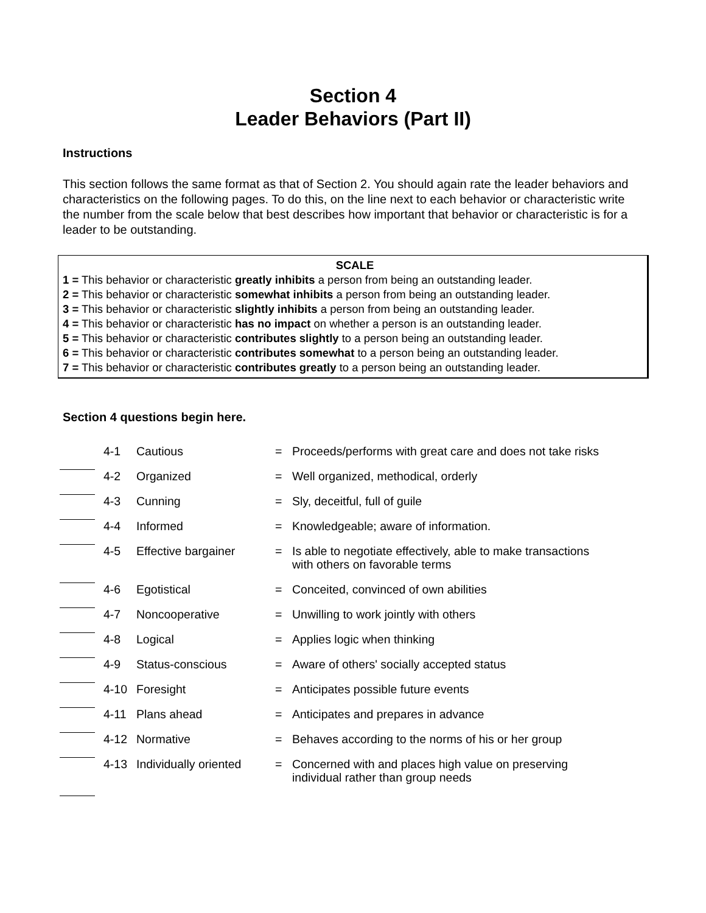Section 4
Leader Behaviors (Part II)
Instructions
This section follows the same format as that of Section 2. You should again rate the leader behaviors and characteristics on the following pages. To do this, on the line next to each behavior or characteristic write the number from the scale below that best describes how important that behavior or characteristic is for a leader to be outstanding.
SCALE
1 = This behavior or characteristic greatly inhibits a person from being an outstanding leader.
2 = This behavior or characteristic somewhat inhibits a person from being an outstanding leader.
3 = This behavior or characteristic slightly inhibits a person from being an outstanding leader.
4 = This behavior or characteristic has no impact on whether a person is an outstanding leader.
5 = This behavior or characteristic contributes slightly to a person being an outstanding leader.
6 = This behavior or characteristic contributes somewhat to a person being an outstanding leader.
7 = This behavior or characteristic contributes greatly to a person being an outstanding leader.
Section 4 questions begin here.
| | 4-1 | Cautious | = | Proceeds/performs with great care and does not take risks |
| | 4-2 | Organized | = | Well organized, methodical, orderly |
| | 4-3 | Cunning | = | Sly, deceitful, full of guile |
| | 4-4 | Informed | = | Knowledgeable; aware of information. |
| | 4-5 | Effective bargainer | = | Is able to negotiate effectively, able to make transactions with others on favorable terms |
| | 4-6 | Egotistical | = | Conceited, convinced of own abilities |
| | 4-7 | Noncooperative | = | Unwilling to work jointly with others |
| | 4-8 | Logical | = | Applies logic when thinking |
| | 4-9 | Status-conscious | = | Aware of others' socially accepted status |
| | 4-10 | Foresight | = | Anticipates possible future events |
| | 4-11 | Plans ahead | = | Anticipates and prepares in advance |
| | 4-12 | Normative | = | Behaves according to the norms of his or her group |
| | 4-13 | Individually oriented | = | Concerned with and places high value on preserving individual rather than group needs |